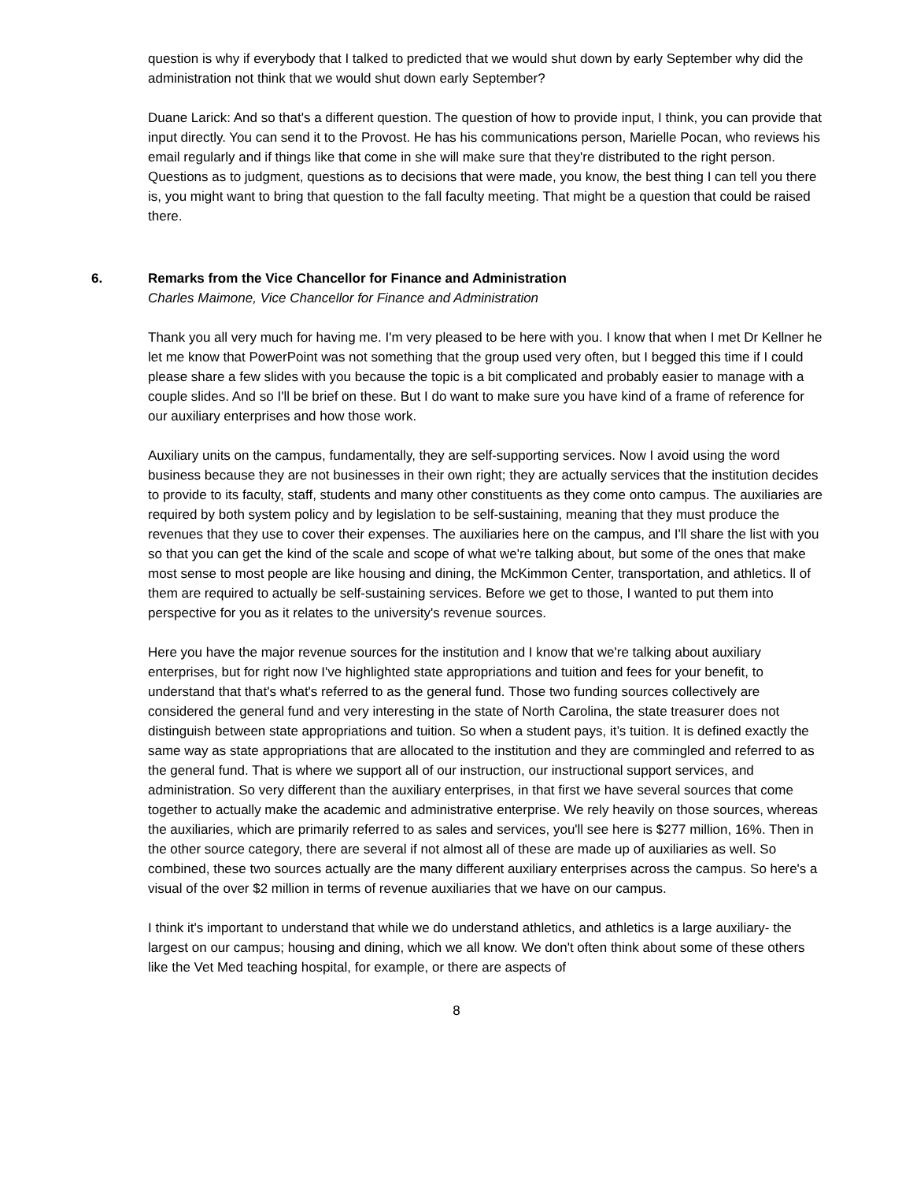question is why if everybody that I talked to predicted that we would shut down by early September why did the administration not think that we would shut down early September?
Duane Larick: And so that's a different question. The question of how to provide input, I think, you can provide that input directly. You can send it to the Provost. He has his communications person, Marielle Pocan, who reviews his email regularly and if things like that come in she will make sure that they're distributed to the right person. Questions as to judgment, questions as to decisions that were made, you know, the best thing I can tell you there is, you might want to bring that question to the fall faculty meeting. That might be a question that could be raised there.
6. Remarks from the Vice Chancellor for Finance and Administration
Charles Maimone, Vice Chancellor for Finance and Administration
Thank you all very much for having me. I'm very pleased to be here with you. I know that when I met Dr Kellner he let me know that PowerPoint was not something that the group used very often, but I begged this time if I could please share a few slides with you because the topic is a bit complicated and probably easier to manage with a couple slides. And so I'll be brief on these. But I do want to make sure you have kind of a frame of reference for our auxiliary enterprises and how those work.
Auxiliary units on the campus, fundamentally, they are self-supporting services. Now I avoid using the word business because they are not businesses in their own right; they are actually services that the institution decides to provide to its faculty, staff, students and many other constituents as they come onto campus. The auxiliaries are required by both system policy and by legislation to be self-sustaining, meaning that they must produce the revenues that they use to cover their expenses. The auxiliaries here on the campus, and I'll share the list with you so that you can get the kind of the scale and scope of what we're talking about, but some of the ones that make most sense to most people are like housing and dining, the McKimmon Center, transportation, and athletics. ll of them are required to actually be self-sustaining services. Before we get to those, I wanted to put them into perspective for you as it relates to the university's revenue sources.
Here you have the major revenue sources for the institution and I know that we're talking about auxiliary enterprises, but for right now I've highlighted state appropriations and tuition and fees for your benefit, to understand that that's what's referred to as the general fund. Those two funding sources collectively are considered the general fund and very interesting in the state of North Carolina, the state treasurer does not distinguish between state appropriations and tuition. So when a student pays, it’s tuition. It is defined exactly the same way as state appropriations that are allocated to the institution and they are commingled and referred to as the general fund. That is where we support all of our instruction, our instructional support services, and administration. So very different than the auxiliary enterprises, in that first we have several sources that come together to actually make the academic and administrative enterprise. We rely heavily on those sources, whereas the auxiliaries, which are primarily referred to as sales and services, you'll see here is $277 million, 16%. Then in the other source category, there are several if not almost all of these are made up of auxiliaries as well. So combined, these two sources actually are the many different auxiliary enterprises across the campus. So here's a visual of the over $2 million in terms of revenue auxiliaries that we have on our campus.
I think it's important to understand that while we do understand athletics, and athletics is a large auxiliary- the largest on our campus; housing and dining, which we all know. We don't often think about some of these others like the Vet Med teaching hospital, for example, or there are aspects of
8